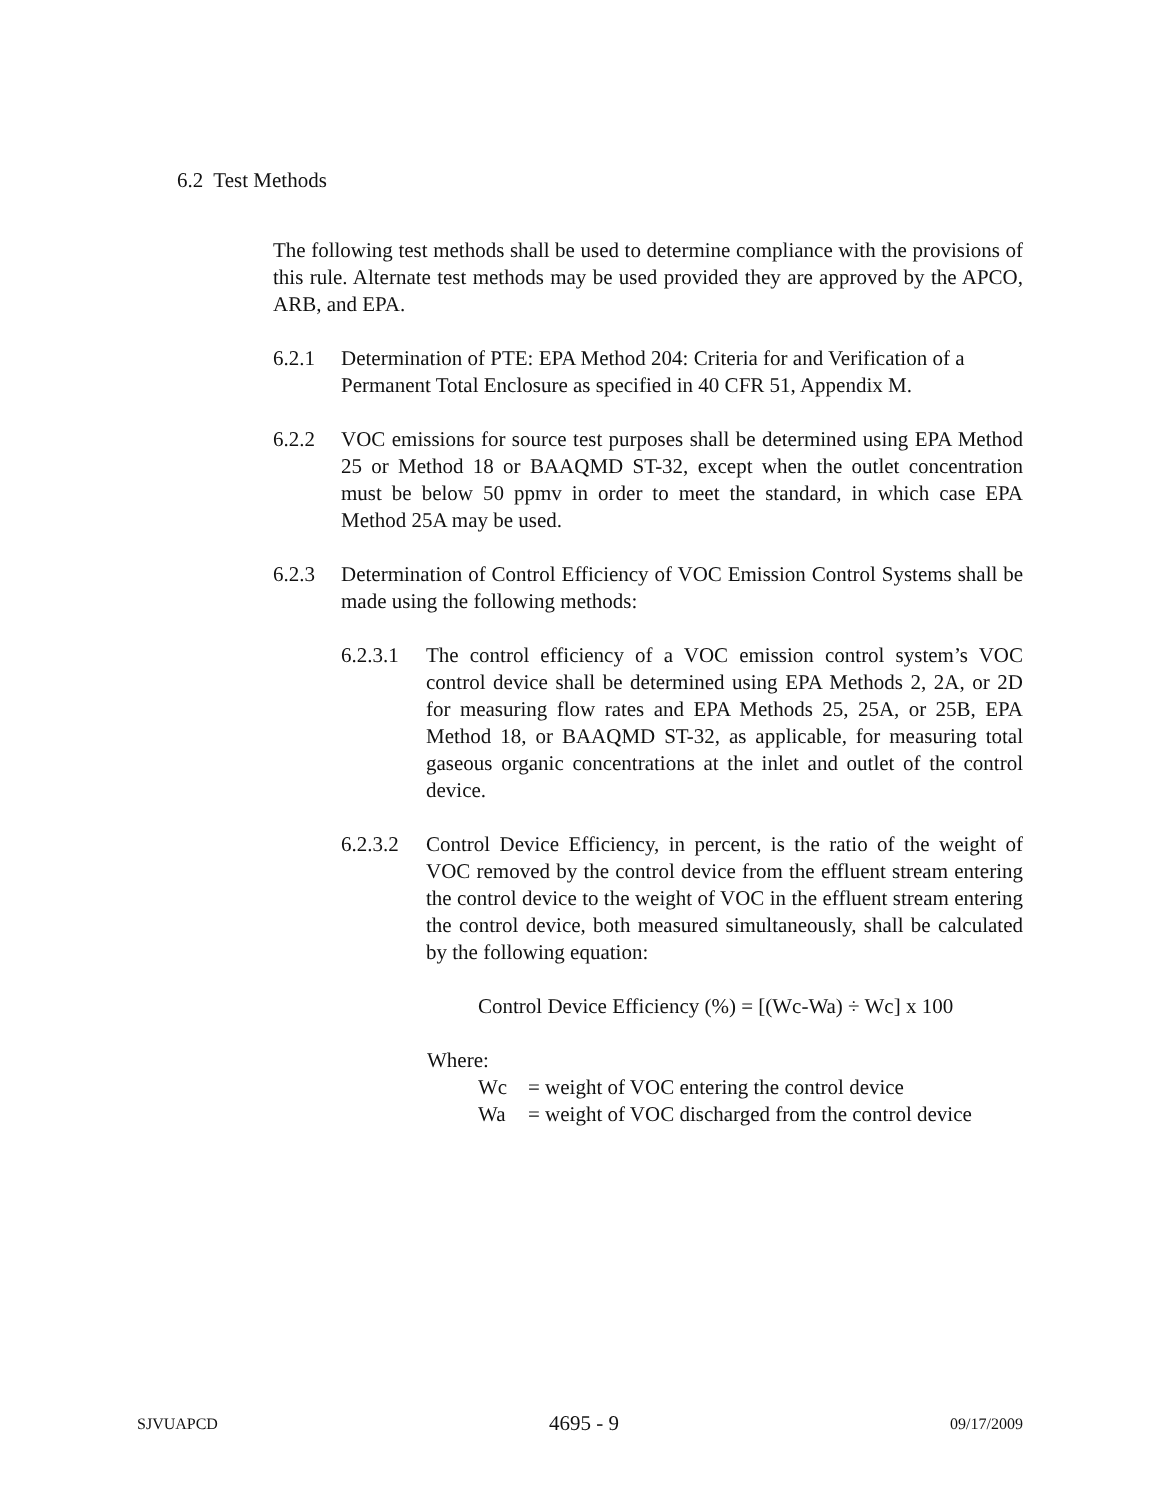6.2 Test Methods
The following test methods shall be used to determine compliance with the provisions of this rule. Alternate test methods may be used provided they are approved by the APCO, ARB, and EPA.
6.2.1 Determination of PTE: EPA Method 204: Criteria for and Verification of a Permanent Total Enclosure as specified in 40 CFR 51, Appendix M.
6.2.2 VOC emissions for source test purposes shall be determined using EPA Method 25 or Method 18 or BAAQMD ST-32, except when the outlet concentration must be below 50 ppmv in order to meet the standard, in which case EPA Method 25A may be used.
6.2.3 Determination of Control Efficiency of VOC Emission Control Systems shall be made using the following methods:
6.2.3.1
The control efficiency of a VOC emission control system’s VOC control device shall be determined using EPA Methods 2, 2A, or 2D for measuring flow rates and EPA Methods 25, 25A, or 25B, EPA Method 18, or BAAQMD ST-32, as applicable, for measuring total gaseous organic concentrations at the inlet and outlet of the control device.
6.2.3.2
Control Device Efficiency, in percent, is the ratio of the weight of VOC removed by the control device from the effluent stream entering the control device to the weight of VOC in the effluent stream entering the control device, both measured simultaneously, shall be calculated by the following equation:
Control Device Efficiency (%) = [(Wc-Wa) ÷ Wc] x 100
Where:
Wc = weight of VOC entering the control device
Wa = weight of VOC discharged from the control device
SJVUAPCD 4695 - 9 09/17/2009